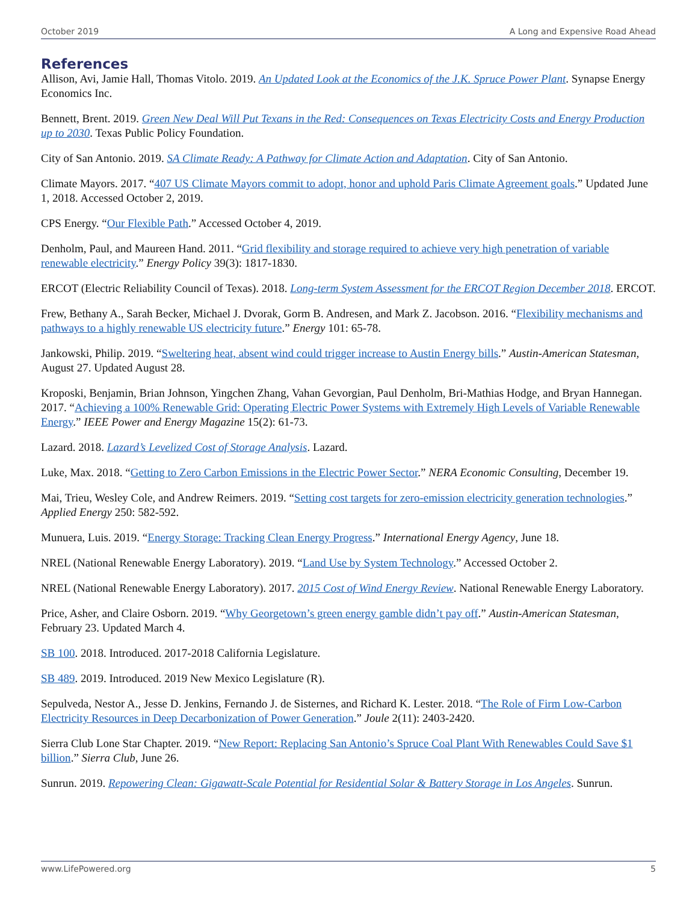October 2019 A Long and Expensive Road Ahead
References
Allison, Avi, Jamie Hall, Thomas Vitolo. 2019. An Updated Look at the Economics of the J.K. Spruce Power Plant. Synapse Energy Economics Inc.
Bennett, Brent. 2019. Green New Deal Will Put Texans in the Red: Consequences on Texas Electricity Costs and Energy Production up to 2030. Texas Public Policy Foundation.
City of San Antonio. 2019. SA Climate Ready: A Pathway for Climate Action and Adaptation. City of San Antonio.
Climate Mayors. 2017. “407 US Climate Mayors commit to adopt, honor and uphold Paris Climate Agreement goals.” Updated June 1, 2018. Accessed October 2, 2019.
CPS Energy. “Our Flexible Path.” Accessed October 4, 2019.
Denholm, Paul, and Maureen Hand. 2011. “Grid flexibility and storage required to achieve very high penetration of variable renewable electricity.” Energy Policy 39(3): 1817-1830.
ERCOT (Electric Reliability Council of Texas). 2018. Long-term System Assessment for the ERCOT Region December 2018. ERCOT.
Frew, Bethany A., Sarah Becker, Michael J. Dvorak, Gorm B. Andresen, and Mark Z. Jacobson. 2016. “Flexibility mechanisms and pathways to a highly renewable US electricity future.” Energy 101: 65-78.
Jankowski, Philip. 2019. “Sweltering heat, absent wind could trigger increase to Austin Energy bills.” Austin-American Statesman, August 27. Updated August 28.
Kroposki, Benjamin, Brian Johnson, Yingchen Zhang, Vahan Gevorgian, Paul Denholm, Bri-Mathias Hodge, and Bryan Hannegan. 2017. “Achieving a 100% Renewable Grid: Operating Electric Power Systems with Extremely High Levels of Variable Renewable Energy.” IEEE Power and Energy Magazine 15(2): 61-73.
Lazard. 2018. Lazard’s Levelized Cost of Storage Analysis. Lazard.
Luke, Max. 2018. “Getting to Zero Carbon Emissions in the Electric Power Sector.” NERA Economic Consulting, December 19.
Mai, Trieu, Wesley Cole, and Andrew Reimers. 2019. “Setting cost targets for zero-emission electricity generation technologies.” Applied Energy 250: 582-592.
Munuera, Luis. 2019. “Energy Storage: Tracking Clean Energy Progress.” International Energy Agency, June 18.
NREL (National Renewable Energy Laboratory). 2019. “Land Use by System Technology.” Accessed October 2.
NREL (National Renewable Energy Laboratory). 2017. 2015 Cost of Wind Energy Review. National Renewable Energy Laboratory.
Price, Asher, and Claire Osborn. 2019. “Why Georgetown’s green energy gamble didn’t pay off.” Austin-American Statesman, February 23. Updated March 4.
SB 100. 2018. Introduced. 2017-2018 California Legislature.
SB 489. 2019. Introduced. 2019 New Mexico Legislature (R).
Sepulveda, Nestor A., Jesse D. Jenkins, Fernando J. de Sisternes, and Richard K. Lester. 2018. “The Role of Firm Low-Carbon Electricity Resources in Deep Decarbonization of Power Generation.” Joule 2(11): 2403-2420.
Sierra Club Lone Star Chapter. 2019. “New Report: Replacing San Antonio’s Spruce Coal Plant With Renewables Could Save $1 billion.” Sierra Club, June 26.
Sunrun. 2019. Repowering Clean: Gigawatt-Scale Potential for Residential Solar & Battery Storage in Los Angeles. Sunrun.
www.LifePowered.org 5